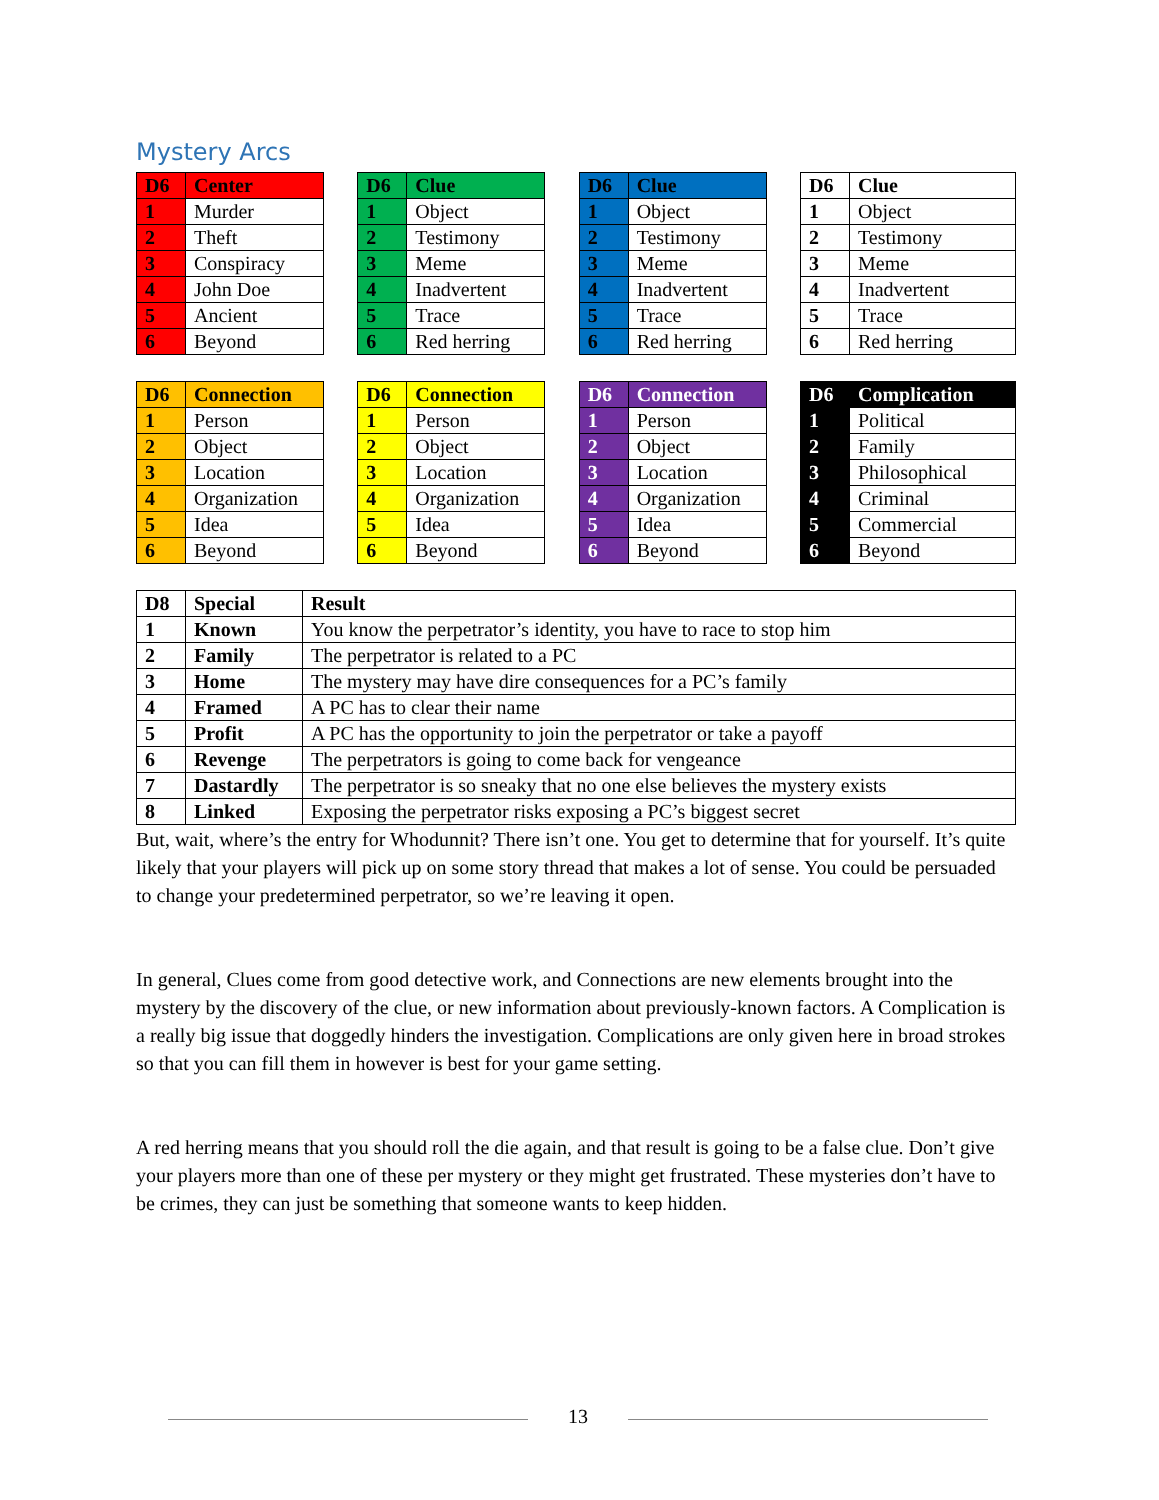Mystery Arcs
| D6 | Center |
| --- | --- |
| 1 | Murder |
| 2 | Theft |
| 3 | Conspiracy |
| 4 | John Doe |
| 5 | Ancient |
| 6 | Beyond |
| D6 | Clue |
| --- | --- |
| 1 | Object |
| 2 | Testimony |
| 3 | Meme |
| 4 | Inadvertent |
| 5 | Trace |
| 6 | Red herring |
| D6 | Clue |
| --- | --- |
| 1 | Object |
| 2 | Testimony |
| 3 | Meme |
| 4 | Inadvertent |
| 5 | Trace |
| 6 | Red herring |
| D6 | Clue |
| --- | --- |
| 1 | Object |
| 2 | Testimony |
| 3 | Meme |
| 4 | Inadvertent |
| 5 | Trace |
| 6 | Red herring |
| D6 | Connection |
| --- | --- |
| 1 | Person |
| 2 | Object |
| 3 | Location |
| 4 | Organization |
| 5 | Idea |
| 6 | Beyond |
| D6 | Connection |
| --- | --- |
| 1 | Person |
| 2 | Object |
| 3 | Location |
| 4 | Organization |
| 5 | Idea |
| 6 | Beyond |
| D6 | Connection |
| --- | --- |
| 1 | Person |
| 2 | Object |
| 3 | Location |
| 4 | Organization |
| 5 | Idea |
| 6 | Beyond |
| D6 | Complication |
| --- | --- |
| 1 | Political |
| 2 | Family |
| 3 | Philosophical |
| 4 | Criminal |
| 5 | Commercial |
| 6 | Beyond |
| D8 | Special | Result |
| --- | --- | --- |
| 1 | Known | You know the perpetrator’s identity, you have to race to stop him |
| 2 | Family | The perpetrator is related to a PC |
| 3 | Home | The mystery may have dire consequences for a PC’s family |
| 4 | Framed | A PC has to clear their name |
| 5 | Profit | A PC has the opportunity to join the perpetrator or take a payoff |
| 6 | Revenge | The perpetrators is going to come back for vengeance |
| 7 | Dastardly | The perpetrator is so sneaky that no one else believes the mystery exists |
| 8 | Linked | Exposing the perpetrator risks exposing a PC’s biggest secret |
But, wait, where’s the entry for Whodunnit? There isn’t one. You get to determine that for yourself. It’s quite likely that your players will pick up on some story thread that makes a lot of sense. You could be persuaded to change your predetermined perpetrator, so we’re leaving it open.
In general, Clues come from good detective work, and Connections are new elements brought into the mystery by the discovery of the clue, or new information about previously-known factors. A Complication is a really big issue that doggedly hinders the investigation. Complications are only given here in broad strokes so that you can fill them in however is best for your game setting.
A red herring means that you should roll the die again, and that result is going to be a false clue. Don’t give your players more than one of these per mystery or they might get frustrated. These mysteries don’t have to be crimes, they can just be something that someone wants to keep hidden.
13